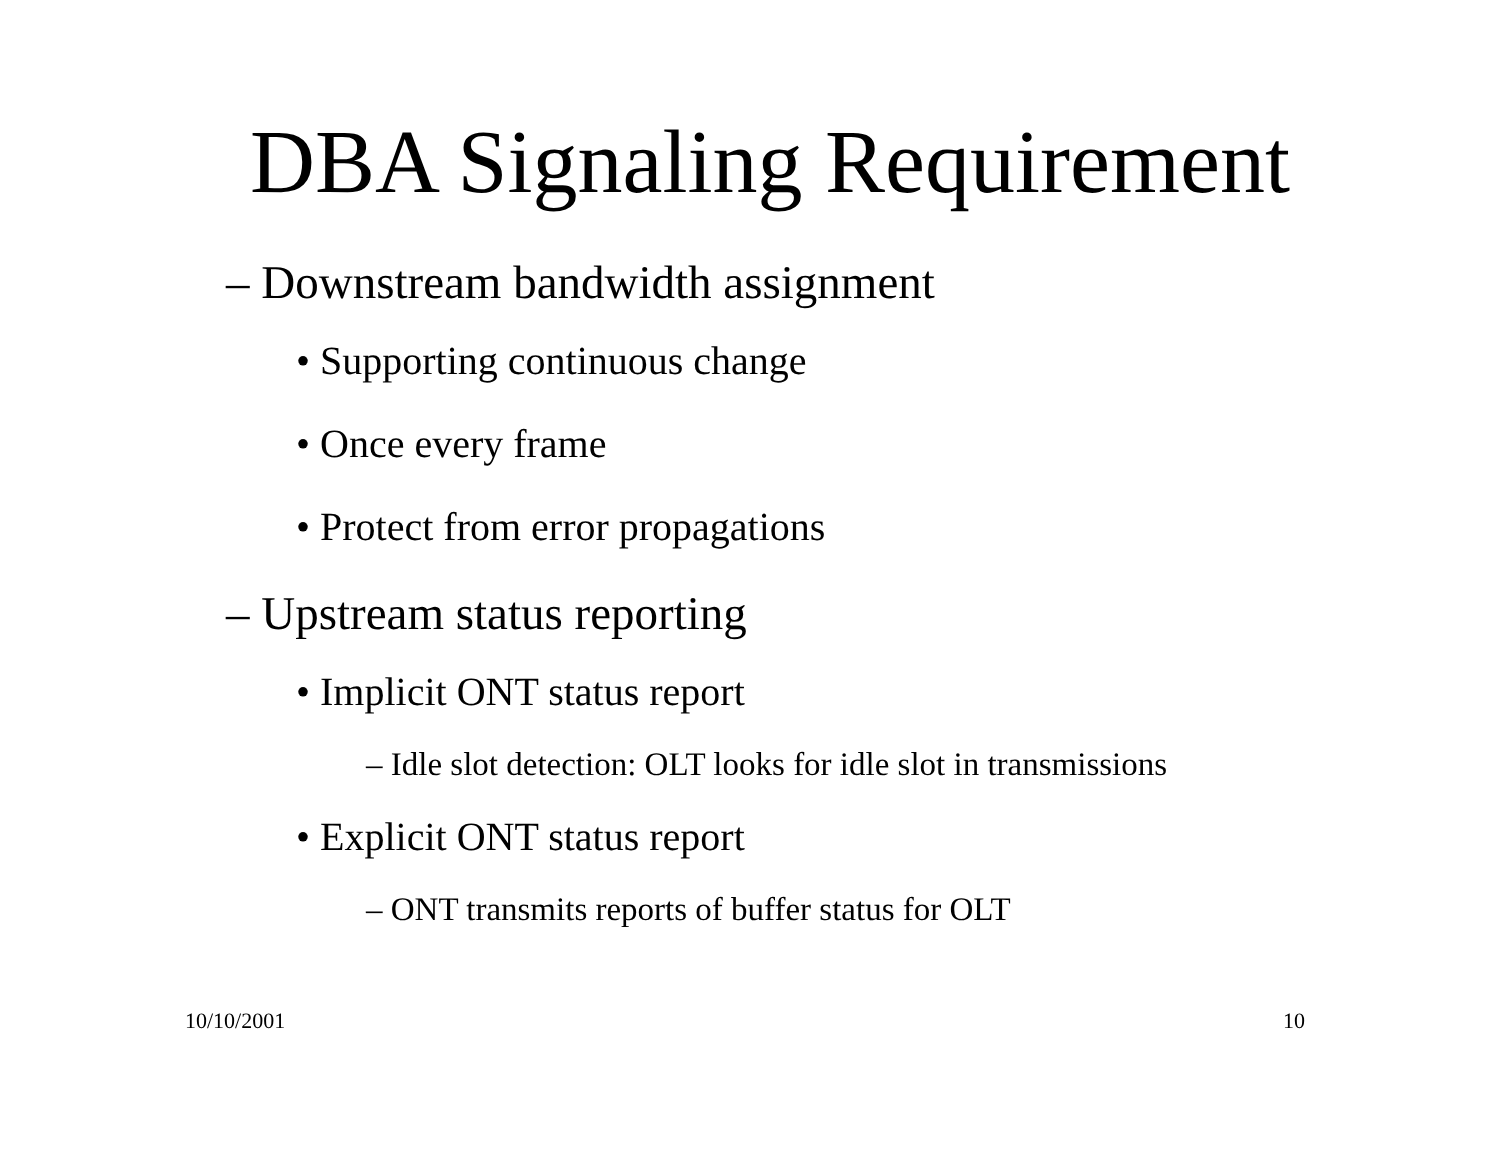DBA Signaling Requirement
– Downstream bandwidth assignment
• Supporting continuous change
• Once every frame
• Protect from error propagations
– Upstream status reporting
• Implicit ONT status report
– Idle slot detection: OLT looks for idle slot in transmissions
• Explicit ONT status report
– ONT transmits reports of buffer status for OLT
10/10/2001 10